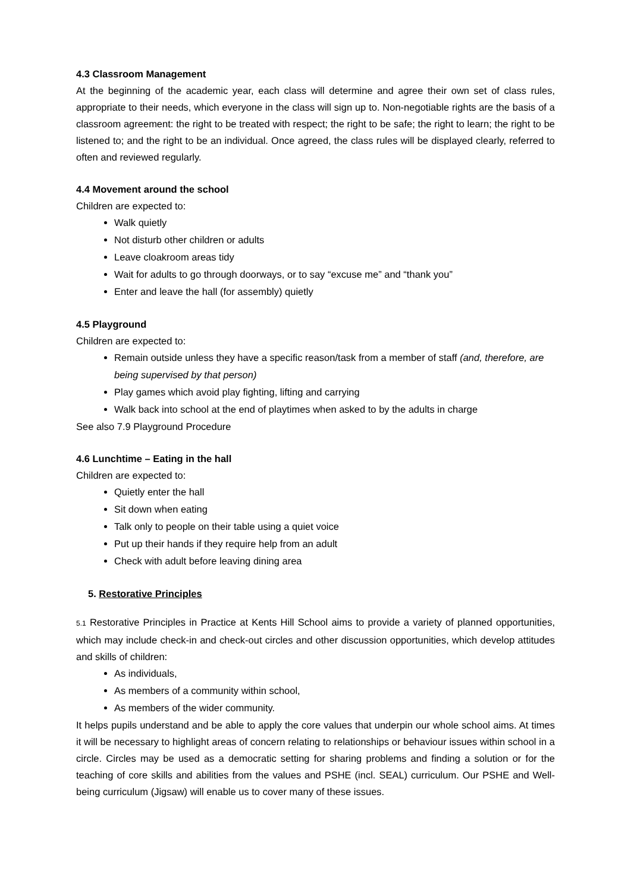4.3 Classroom Management
At the beginning of the academic year, each class will determine and agree their own set of class rules, appropriate to their needs, which everyone in the class will sign up to. Non-negotiable rights are the basis of a classroom agreement: the right to be treated with respect; the right to be safe; the right to learn; the right to be listened to; and the right to be an individual. Once agreed, the class rules will be displayed clearly, referred to often and reviewed regularly.
4.4 Movement around the school
Children are expected to:
Walk quietly
Not disturb other children or adults
Leave cloakroom areas tidy
Wait for adults to go through doorways, or to say “excuse me” and “thank you”
Enter and leave the hall (for assembly) quietly
4.5 Playground
Children are expected to:
Remain outside unless they have a specific reason/task from a member of staff (and, therefore, are being supervised by that person)
Play games which avoid play fighting, lifting and carrying
Walk back into school at the end of playtimes when asked to by the adults in charge
See also 7.9 Playground Procedure
4.6 Lunchtime – Eating in the hall
Children are expected to:
Quietly enter the hall
Sit down when eating
Talk only to people on their table using a quiet voice
Put up their hands if they require help from an adult
Check with adult before leaving dining area
5. Restorative Principles
5.1 Restorative Principles in Practice at Kents Hill School aims to provide a variety of planned opportunities, which may include check-in and check-out circles and other discussion opportunities, which develop attitudes and skills of children:
As individuals,
As members of a community within school,
As members of the wider community.
It helps pupils understand and be able to apply the core values that underpin our whole school aims. At times it will be necessary to highlight areas of concern relating to relationships or behaviour issues within school in a circle. Circles may be used as a democratic setting for sharing problems and finding a solution or for the teaching of core skills and abilities from the values and PSHE (incl. SEAL) curriculum. Our PSHE and Well-being curriculum (Jigsaw) will enable us to cover many of these issues.